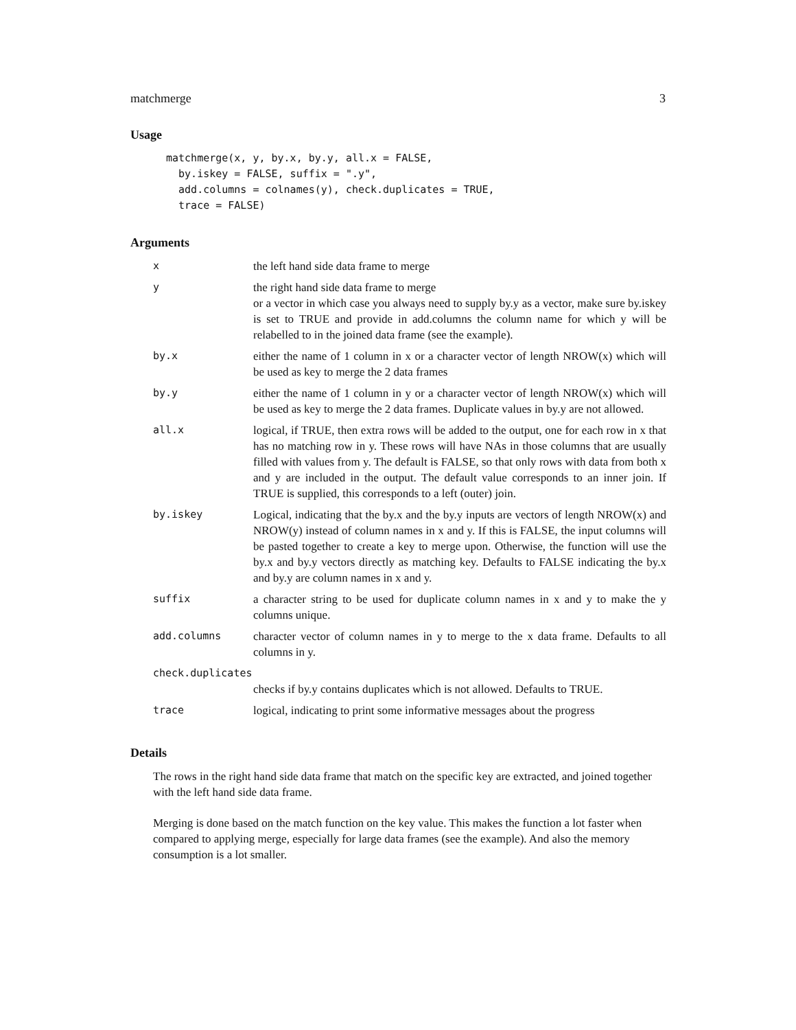matchmerge 3
Usage
matchmerge(x, y, by.x, by.y, all.x = FALSE,
  by.iskey = FALSE, suffix = ".y",
  add.columns = colnames(y), check.duplicates = TRUE,
  trace = FALSE)
Arguments
| x | the left hand side data frame to merge |
| y | the right hand side data frame to merge or a vector in which case you always need to supply by.y as a vector, make sure by.iskey is set to TRUE and provide in add.columns the column name for which y will be relabelled to in the joined data frame (see the example). |
| by.x | either the name of 1 column in x or a character vector of length NROW(x) which will be used as key to merge the 2 data frames |
| by.y | either the name of 1 column in y or a character vector of length NROW(x) which will be used as key to merge the 2 data frames. Duplicate values in by.y are not allowed. |
| all.x | logical, if TRUE, then extra rows will be added to the output, one for each row in x that has no matching row in y. These rows will have NAs in those columns that are usually filled with values from y. The default is FALSE, so that only rows with data from both x and y are included in the output. The default value corresponds to an inner join. If TRUE is supplied, this corresponds to a left (outer) join. |
| by.iskey | Logical, indicating that the by.x and the by.y inputs are vectors of length NROW(x) and NROW(y) instead of column names in x and y. If this is FALSE, the input columns will be pasted together to create a key to merge upon. Otherwise, the function will use the by.x and by.y vectors directly as matching key. Defaults to FALSE indicating the by.x and by.y are column names in x and y. |
| suffix | a character string to be used for duplicate column names in x and y to make the y columns unique. |
| add.columns | character vector of column names in y to merge to the x data frame. Defaults to all columns in y. |
| check.duplicates | |
| | checks if by.y contains duplicates which is not allowed. Defaults to TRUE. |
| trace | logical, indicating to print some informative messages about the progress |
Details
The rows in the right hand side data frame that match on the specific key are extracted, and joined together with the left hand side data frame.
Merging is done based on the match function on the key value. This makes the function a lot faster when compared to applying merge, especially for large data frames (see the example). And also the memory consumption is a lot smaller.